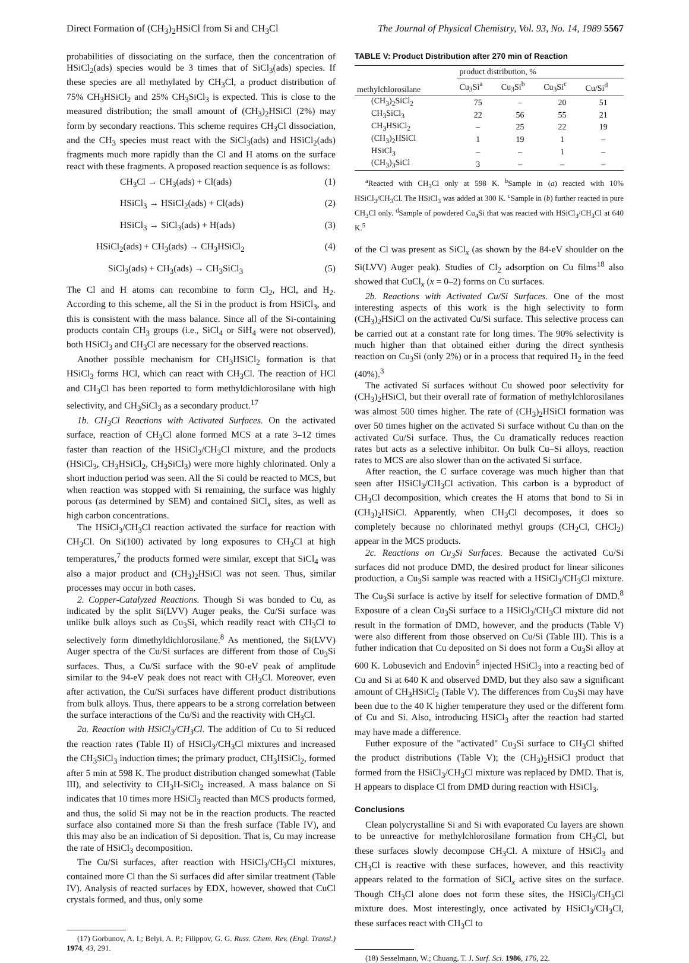Direct Formation of (CH<sub>3</sub>)<sub>2</sub>HSiCl from Si and CH<sub>3</sub>Cl The Journal of Physical Chemistry, Vol. 93, No. 14, 1989 5567
probabilities of dissociating on the surface, then the concentration of HSiCl<sub>2</sub>(ads) species would be 3 times that of SiCl<sub>3</sub>(ads) species. If these species are all methylated by CH<sub>3</sub>Cl, a product distribution of 75% CH<sub>3</sub>HSiCl<sub>2</sub> and 25% CH<sub>3</sub>SiCl<sub>3</sub> is expected. This is close to the measured distribution; the small amount of (CH<sub>3</sub>)<sub>2</sub>HSiCl (2%) may form by secondary reactions. This scheme requires CH<sub>3</sub>Cl dissociation, and the CH<sub>3</sub> species must react with the SiCl<sub>3</sub>(ads) and HSiCl<sub>2</sub>(ads) fragments much more rapidly than the Cl and H atoms on the surface react with these fragments. A proposed reaction sequence is as follows:
CH<sub>3</sub>Cl → CH<sub>3</sub>(ads) + Cl(ads) (1)
HSiCl<sub>3</sub> → HSiCl<sub>2</sub>(ads) + Cl(ads) (2)
HSiCl<sub>3</sub> → SiCl<sub>3</sub>(ads) + H(ads) (3)
HSiCl<sub>2</sub>(ads) + CH<sub>3</sub>(ads) → CH<sub>3</sub>HSiCl<sub>2</sub> (4)
SiCl<sub>3</sub>(ads) + CH<sub>3</sub>(ads) → CH<sub>3</sub>SiCl<sub>3</sub> (5)
The Cl and H atoms can recombine to form Cl<sub>2</sub>, HCl, and H<sub>2</sub>. According to this scheme, all the Si in the product is from HSiCl<sub>3</sub>, and this is consistent with the mass balance. Since all of the Si-containing products contain CH<sub>3</sub> groups (i.e., SiCl<sub>4</sub> or SiH<sub>4</sub> were not observed), both HSiCl<sub>3</sub> and CH<sub>3</sub>Cl are necessary for the observed reactions.
Another possible mechanism for CH<sub>3</sub>HSiCl<sub>2</sub> formation is that HSiCl<sub>3</sub> forms HCl, which can react with CH<sub>3</sub>Cl. The reaction of HCl and CH<sub>3</sub>Cl has been reported to form methyldichlorosilane with high selectivity, and CH<sub>3</sub>SiCl<sub>3</sub> as a secondary product.<sup>17</sup>
1b. CH<sub>3</sub>Cl Reactions with Activated Surfaces. On the activated surface, reaction of CH<sub>3</sub>Cl alone formed MCS at a rate 3–12 times faster than reaction of the HSiCl<sub>3</sub>/CH<sub>3</sub>Cl mixture, and the products (HSiCl<sub>3</sub>, CH<sub>3</sub>HSiCl<sub>2</sub>, CH<sub>3</sub>SiCl<sub>3</sub>) were more highly chlorinated. Only a short induction period was seen. All the Si could be reacted to MCS, but when reaction was stopped with Si remaining, the surface was highly porous (as determined by SEM) and contained SiCl<sub>x</sub> sites, as well as high carbon concentrations.
The HSiCl<sub>3</sub>/CH<sub>3</sub>Cl reaction activated the surface for reaction with CH<sub>3</sub>Cl. On Si(100) activated by long exposures to CH<sub>3</sub>Cl at high temperatures,<sup>7</sup> the products formed were similar, except that SiCl<sub>4</sub> was also a major product and (CH<sub>3</sub>)<sub>2</sub>HSiCl was not seen. Thus, similar processes may occur in both cases.
2. Copper-Catalyzed Reactions. Though Si was bonded to Cu, as indicated by the split Si(LVV) Auger peaks, the Cu/Si surface was unlike bulk alloys such as Cu<sub>3</sub>Si, which readily react with CH<sub>3</sub>Cl to selectively form dimethyldichlorosilane.<sup>8</sup> As mentioned, the Si(LVV) Auger spectra of the Cu/Si surfaces are different from those of Cu<sub>3</sub>Si surfaces. Thus, a Cu/Si surface with the 90-eV peak of amplitude similar to the 94-eV peak does not react with CH<sub>3</sub>Cl. Moreover, even after activation, the Cu/Si surfaces have different product distributions from bulk alloys. Thus, there appears to be a strong correlation between the surface interactions of the Cu/Si and the reactivity with CH<sub>3</sub>Cl.
2a. Reaction with HSiCl<sub>3</sub>/CH<sub>3</sub>Cl. The addition of Cu to Si reduced the reaction rates (Table II) of HSiCl<sub>3</sub>/CH<sub>3</sub>Cl mixtures and increased the CH<sub>3</sub>SiCl<sub>3</sub> induction times; the primary product, CH<sub>3</sub>HSiCl<sub>2</sub>, formed after 5 min at 598 K. The product distribution changed somewhat (Table III), and selectivity to CH<sub>3</sub>H-SiCl<sub>2</sub> increased. A mass balance on Si indicates that 10 times more HSiCl<sub>3</sub> reacted than MCS products formed, and thus, the solid Si may not be in the reaction products. The reacted surface also contained more Si than the fresh surface (Table IV), and this may also be an indication of Si deposition. That is, Cu may increase the rate of HSiCl<sub>3</sub> decomposition.
The Cu/Si surfaces, after reaction with HSiCl<sub>3</sub>/CH<sub>3</sub>Cl mixtures, contained more Cl than the Si surfaces did after similar treatment (Table IV). Analysis of reacted surfaces by EDX, however, showed that CuCl crystals formed, and thus, only some
(17) Gorbunov, A. I.; Belyi, A. P.; Filippov, G. G. Russ. Chem. Rev. (Engl. Transl.) 1974, 43, 291.
TABLE V: Product Distribution after 270 min of Reaction
| methylchlorosilane | product distribution, % | | | |
| --- | --- | --- | --- | --- |
| | Cu<sub>3</sub>Si<sup>a</sup> | Cu<sub>3</sub>Si<sup>b</sup> | Cu<sub>3</sub>Si<sup>c</sup> | Cu/Si<sup>d</sup> |
| (CH<sub>3</sub>)<sub>2</sub>SiCl<sub>2</sub> | 75 | – | 20 | 51 |
| CH<sub>3</sub>SiCl<sub>3</sub> | 22 | 56 | 55 | 21 |
| CH<sub>3</sub>HSiCl<sub>2</sub> | – | 25 | 22 | 19 |
| (CH<sub>3</sub>)<sub>2</sub>HSiCl | 1 | 19 | 1 | – |
| HSiCl<sub>3</sub> | – | – | 1 | – |
| (CH<sub>3</sub>)<sub>3</sub>SiCl | 3 | – | – | – |
<sup>a</sup> Reacted with CH<sub>3</sub>Cl only at 598 K. <sup>b</sup>Sample in (a) reacted with 10% HSiCl<sub>3</sub>/CH<sub>3</sub>Cl. The HSiCl<sub>3</sub> was added at 300 K. <sup>c</sup>Sample in (b) further reacted in pure CH<sub>3</sub>Cl only. <sup>d</sup>Sample of powdered Cu<sub>4</sub>Si that was reacted with HSiCl<sub>3</sub>/CH<sub>3</sub>Cl at 640 K.<sup>5</sup>
of the Cl was present as SiCl<sub>x</sub> (as shown by the 84-eV shoulder on the Si(LVV) Auger peak). Studies of Cl<sub>2</sub> adsorption on Cu films<sup>18</sup> also showed that CuCl<sub>x</sub> (x = 0–2) forms on Cu surfaces.
2b. Reactions with Activated Cu/Si Surfaces. One of the most interesting aspects of this work is the high selectivity to form (CH<sub>3</sub>)<sub>2</sub>HSiCl on the activated Cu/Si surface. This selective process can be carried out at a constant rate for long times. The 90% selectivity is much higher than that obtained either during the direct synthesis reaction on Cu<sub>3</sub>Si (only 2%) or in a process that required H<sub>2</sub> in the feed (40%).<sup>3</sup>
The activated Si surfaces without Cu showed poor selectivity for (CH<sub>3</sub>)<sub>2</sub>HSiCl, but their overall rate of formation of methylchlorosilanes was almost 500 times higher. The rate of (CH<sub>3</sub>)<sub>2</sub>HSiCl formation was over 50 times higher on the activated Si surface without Cu than on the activated Cu/Si surface. Thus, the Cu dramatically reduces reaction rates but acts as a selective inhibitor. On bulk Cu–Si alloys, reaction rates to MCS are also slower than on the activated Si surface.
After reaction, the C surface coverage was much higher than that seen after HSiCl<sub>3</sub>/CH<sub>3</sub>Cl activation. This carbon is a byproduct of CH<sub>3</sub>Cl decomposition, which creates the H atoms that bond to Si in (CH<sub>3</sub>)<sub>2</sub>HSiCl. Apparently, when CH<sub>3</sub>Cl decomposes, it does so completely because no chlorinated methyl groups (CH<sub>2</sub>Cl, CHCl<sub>2</sub>) appear in the MCS products.
2c. Reactions on Cu<sub>3</sub>Si Surfaces. Because the activated Cu/Si surfaces did not produce DMD, the desired product for linear silicones production, a Cu<sub>3</sub>Si sample was reacted with a HSiCl<sub>3</sub>/CH<sub>3</sub>Cl mixture. The Cu<sub>3</sub>Si surface is active by itself for selective formation of DMD.<sup>8</sup> Exposure of a clean Cu<sub>3</sub>Si surface to a HSiCl<sub>3</sub>/CH<sub>3</sub>Cl mixture did not result in the formation of DMD, however, and the products (Table V) were also different from those observed on Cu/Si (Table III). This is a futher indication that Cu deposited on Si does not form a Cu<sub>3</sub>Si alloy at 600 K. Lobusevich and Endovin<sup>5</sup> injected HSiCl<sub>3</sub> into a reacting bed of Cu and Si at 640 K and observed DMD, but they also saw a significant amount of CH<sub>3</sub>HSiCl<sub>2</sub> (Table V). The differences from Cu<sub>3</sub>Si may have been due to the 40 K higher temperature they used or the different form of Cu and Si. Also, introducing HSiCl<sub>3</sub> after the reaction had started may have made a difference.
Futher exposure of the "activated" Cu<sub>3</sub>Si surface to CH<sub>3</sub>Cl shifted the product distributions (Table V); the (CH<sub>3</sub>)<sub>2</sub>HSiCl product that formed from the HSiCl<sub>3</sub>/CH<sub>3</sub>Cl mixture was replaced by DMD. That is, H appears to displace Cl from DMD during reaction with HSiCl<sub>3</sub>.
Conclusions
Clean polycrystalline Si and Si with evaporated Cu layers are shown to be unreactive for methylchlorosilane formation from CH<sub>3</sub>Cl, but these surfaces slowly decompose CH<sub>3</sub>Cl. A mixture of HSiCl<sub>3</sub> and CH<sub>3</sub>Cl is reactive with these surfaces, however, and this reactivity appears related to the formation of SiCl<sub>x</sub> active sites on the surface. Though CH<sub>3</sub>Cl alone does not form these sites, the HSiCl<sub>3</sub>/CH<sub>3</sub>Cl mixture does. Most interestingly, once activated by HSiCl<sub>3</sub>/CH<sub>3</sub>Cl, these surfaces react with CH<sub>3</sub>Cl to
(18) Sesselmann, W.; Chuang, T. J. Surf. Sci. 1986, 176, 22.